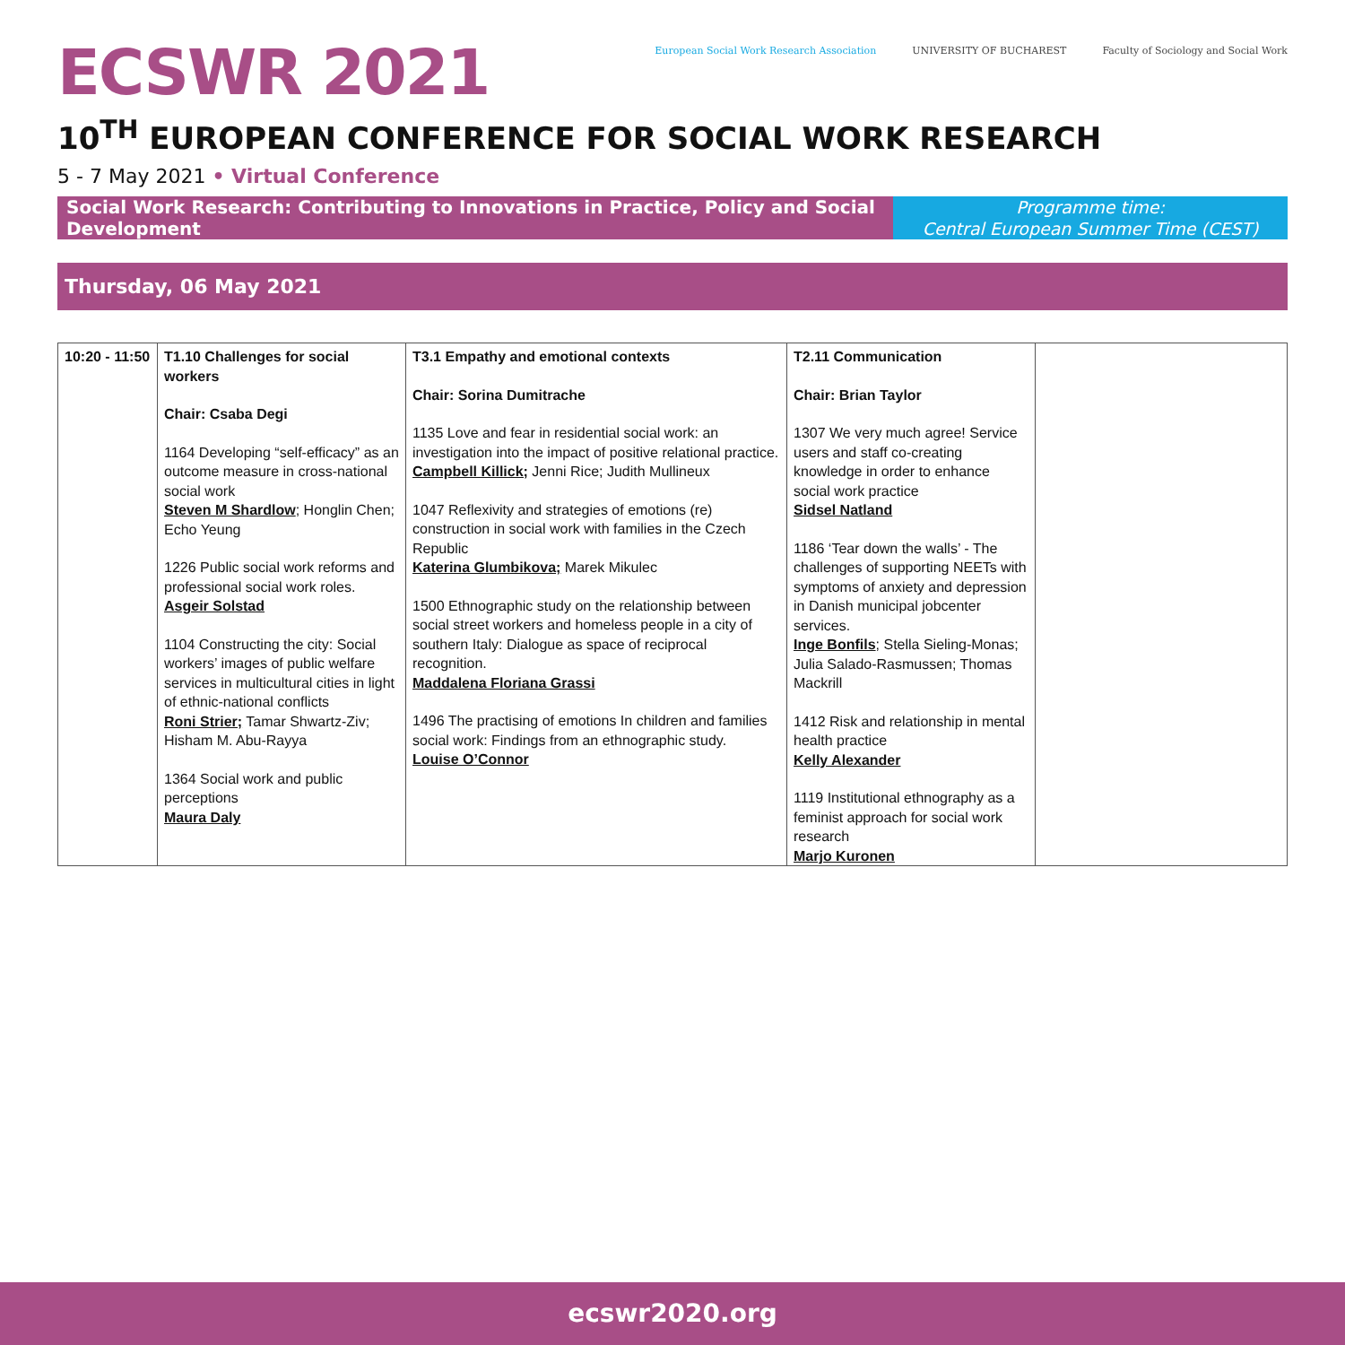ECSWR 2021
European Social Work Research Association UNIVERSITY OF BUCHAREST Faculty of Sociology and Social Work
10<sup>TH</sup> EUROPEAN CONFERENCE FOR SOCIAL WORK RESEARCH
5 - 7 May 2021 • Virtual Conference
Social Work Research: Contributing to Innovations in Practice, Policy and Social Development
Programme time:
Central European Summer Time (CEST)
Thursday, 06 May 2021
| 10:20 - 11:50 | T1.10 Challenges for social workers Chair: Csaba Degi 1164 Developing “self-efficacy” as an outcome measure in cross-national social work Steven M Shardlow ; Honglin Chen; Echo Yeung 1226 Public social work reforms and professional social work roles. Asgeir Solstad 1104 Constructing the city: Social workers’ images of public welfare services in multicultural cities in light of ethnic-national conflicts Roni Strier; Tamar Shwartz-Ziv; Hisham M. Abu-Rayya 1364 Social work and public perceptions Maura Daly | T3.1 Empathy and emotional contexts Chair: Sorina Dumitrache 1135 Love and fear in residential social work: an investigation into the impact of positive relational practice. Campbell Killick; Jenni Rice; Judith Mullineux 1047 Reflexivity and strategies of emotions (re) construction in social work with families in the Czech Republic Katerina Glumbikova; Marek Mikulec 1500 Ethnographic study on the relationship between social street workers and homeless people in a city of southern Italy: Dialogue as space of reciprocal recognition. Maddalena Floriana Grassi 1496 The practising of emotions In children and families social work: Findings from an ethnographic study. Louise O’Connor | T2.11 Communication Chair: Brian Taylor 1307 We very much agree! Service users and staff co-creating knowledge in order to enhance social work practice Sidsel Natland 1186 ‘Tear down the walls’ - The challenges of supporting NEETs with symptoms of anxiety and depression in Danish municipal jobcenter services. Inge Bonfils ; Stella Sieling-Monas; Julia Salado-Rasmussen; Thomas Mackrill 1412 Risk and relationship in mental health practice Kelly Alexander 1119 Institutional ethnography as a feminist approach for social work research Marjo Kuronen | |
ecswr2020.org